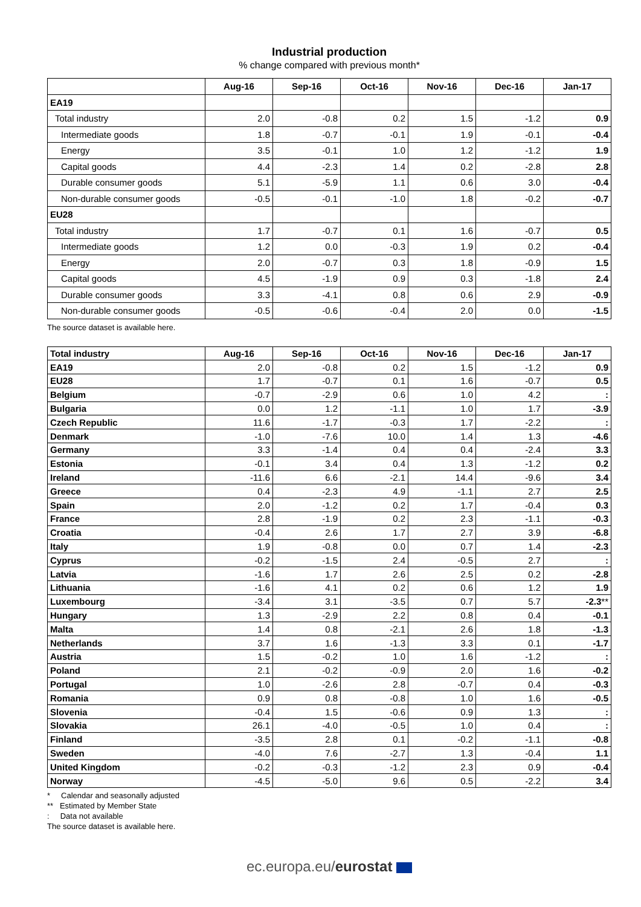Industrial production
% change compared with previous month*
| | Aug-16 | Sep-16 | Oct-16 | Nov-16 | Dec-16 | Jan-17 |
| --- | --- | --- | --- | --- | --- | --- |
| EA19 | | | | | | |
| Total industry | 2.0 | -0.8 | 0.2 | 1.5 | -1.2 | 0.9 |
| Intermediate goods | 1.8 | -0.7 | -0.1 | 1.9 | -0.1 | -0.4 |
| Energy | 3.5 | -0.1 | 1.0 | 1.2 | -1.2 | 1.9 |
| Capital goods | 4.4 | -2.3 | 1.4 | 0.2 | -2.8 | 2.8 |
| Durable consumer goods | 5.1 | -5.9 | 1.1 | 0.6 | 3.0 | -0.4 |
| Non-durable consumer goods | -0.5 | -0.1 | -1.0 | 1.8 | -0.2 | -0.7 |
| EU28 | | | | | | |
| Total industry | 1.7 | -0.7 | 0.1 | 1.6 | -0.7 | 0.5 |
| Intermediate goods | 1.2 | 0.0 | -0.3 | 1.9 | 0.2 | -0.4 |
| Energy | 2.0 | -0.7 | 0.3 | 1.8 | -0.9 | 1.5 |
| Capital goods | 4.5 | -1.9 | 0.9 | 0.3 | -1.8 | 2.4 |
| Durable consumer goods | 3.3 | -4.1 | 0.8 | 0.6 | 2.9 | -0.9 |
| Non-durable consumer goods | -0.5 | -0.6 | -0.4 | 2.0 | 0.0 | -1.5 |
The source dataset is available here.
| Total industry | Aug-16 | Sep-16 | Oct-16 | Nov-16 | Dec-16 | Jan-17 |
| --- | --- | --- | --- | --- | --- | --- |
| EA19 | 2.0 | -0.8 | 0.2 | 1.5 | -1.2 | 0.9 |
| EU28 | 1.7 | -0.7 | 0.1 | 1.6 | -0.7 | 0.5 |
| Belgium | -0.7 | -2.9 | 0.6 | 1.0 | 4.2 | : |
| Bulgaria | 0.0 | 1.2 | -1.1 | 1.0 | 1.7 | -3.9 |
| Czech Republic | 11.6 | -1.7 | -0.3 | 1.7 | -2.2 | : |
| Denmark | -1.0 | -7.6 | 10.0 | 1.4 | 1.3 | -4.6 |
| Germany | 3.3 | -1.4 | 0.4 | 0.4 | -2.4 | 3.3 |
| Estonia | -0.1 | 3.4 | 0.4 | 1.3 | -1.2 | 0.2 |
| Ireland | -11.6 | 6.6 | -2.1 | 14.4 | -9.6 | 3.4 |
| Greece | 0.4 | -2.3 | 4.9 | -1.1 | 2.7 | 2.5 |
| Spain | 2.0 | -1.2 | 0.2 | 1.7 | -0.4 | 0.3 |
| France | 2.8 | -1.9 | 0.2 | 2.3 | -1.1 | -0.3 |
| Croatia | -0.4 | 2.6 | 1.7 | 2.7 | 3.9 | -6.8 |
| Italy | 1.9 | -0.8 | 0.0 | 0.7 | 1.4 | -2.3 |
| Cyprus | -0.2 | -1.5 | 2.4 | -0.5 | 2.7 | : |
| Latvia | -1.6 | 1.7 | 2.6 | 2.5 | 0.2 | -2.8 |
| Lithuania | -1.6 | 4.1 | 0.2 | 0.6 | 1.2 | 1.9 |
| Luxembourg | -3.4 | 3.1 | -3.5 | 0.7 | 5.7 | -2.3 ** |
| Hungary | 1.3 | -2.9 | 2.2 | 0.8 | 0.4 | -0.1 |
| Malta | 1.4 | 0.8 | -2.1 | 2.6 | 1.8 | -1.3 |
| Netherlands | 3.7 | 1.6 | -1.3 | 3.3 | 0.1 | -1.7 |
| Austria | 1.5 | -0.2 | 1.0 | 1.6 | -1.2 | : |
| Poland | 2.1 | -0.2 | -0.9 | 2.0 | 1.6 | -0.2 |
| Portugal | 1.0 | -2.6 | 2.8 | -0.7 | 0.4 | -0.3 |
| Romania | 0.9 | 0.8 | -0.8 | 1.0 | 1.6 | -0.5 |
| Slovenia | -0.4 | 1.5 | -0.6 | 0.9 | 1.3 | : |
| Slovakia | 26.1 | -4.0 | -0.5 | 1.0 | 0.4 | : |
| Finland | -3.5 | 2.8 | 0.1 | -0.2 | -1.1 | -0.8 |
| Sweden | -4.0 | 7.6 | -2.7 | 1.3 | -0.4 | 1.1 |
| United Kingdom | -0.2 | -0.3 | -1.2 | 2.3 | 0.9 | -0.4 |
| Norway | -4.5 | -5.0 | 9.6 | 0.5 | -2.2 | 3.4 |
* Calendar and seasonally adjusted
** Estimated by Member State
: Data not available
The source dataset is available here.
ec.europa.eu/eurostat